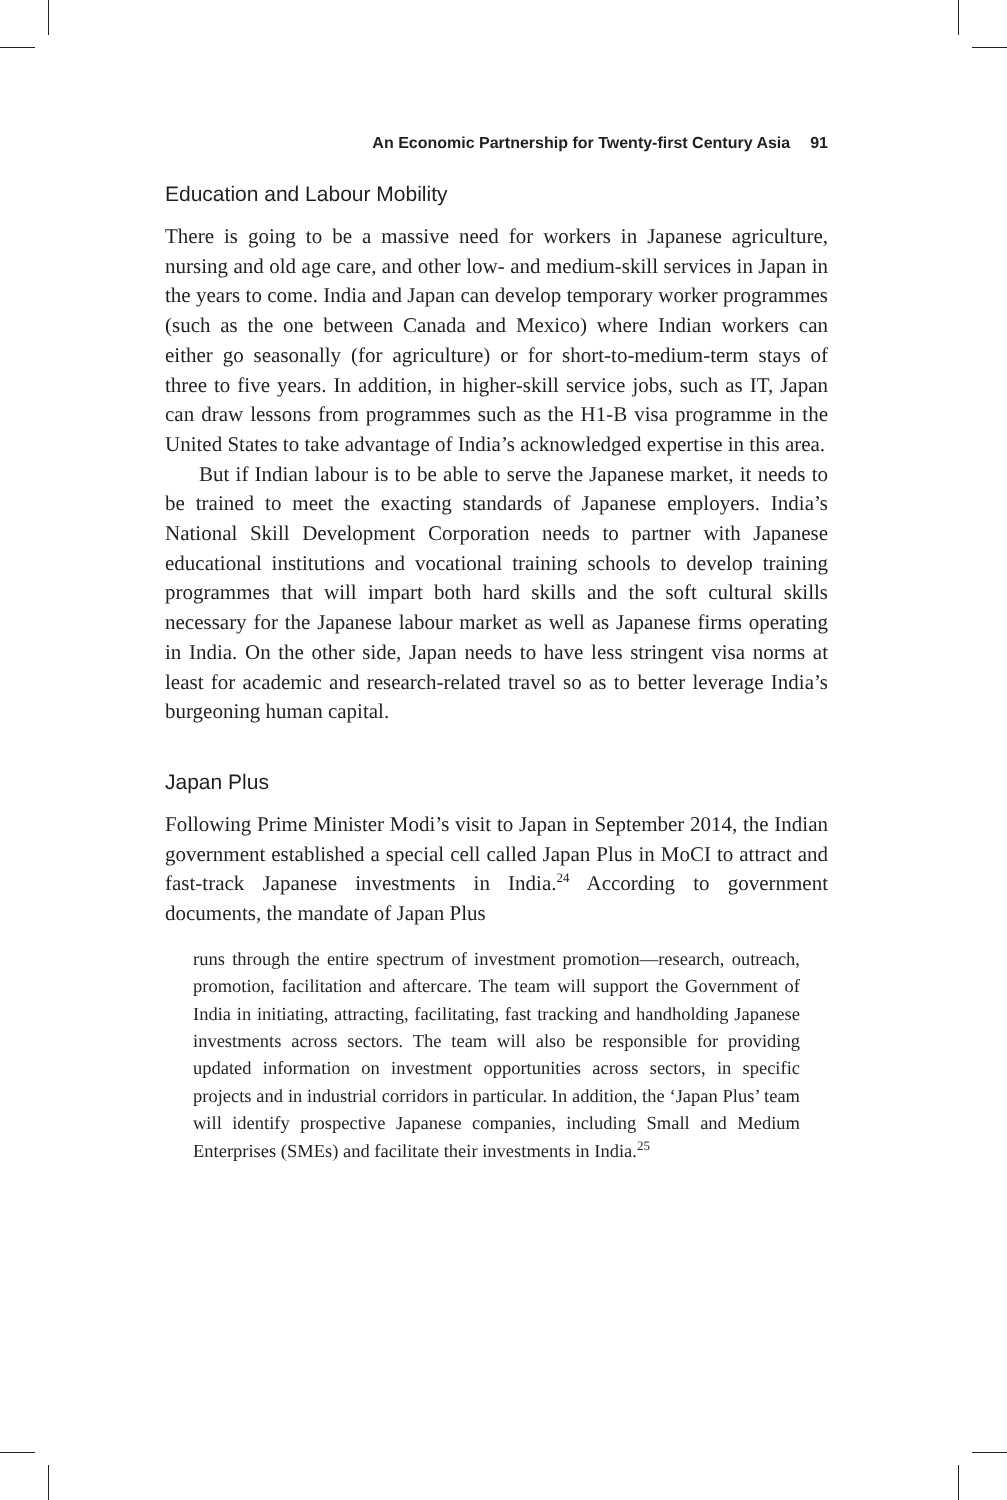An Economic Partnership for Twenty-first Century Asia 91
Education and Labour Mobility
There is going to be a massive need for workers in Japanese agriculture, nursing and old age care, and other low- and medium-skill services in Japan in the years to come. India and Japan can develop temporary worker programmes (such as the one between Canada and Mexico) where Indian workers can either go seasonally (for agriculture) or for short-to-medium-term stays of three to five years. In addition, in higher-skill service jobs, such as IT, Japan can draw lessons from programmes such as the H1-B visa programme in the United States to take advantage of India’s acknowledged expertise in this area.
But if Indian labour is to be able to serve the Japanese market, it needs to be trained to meet the exacting standards of Japanese employers. India’s National Skill Development Corporation needs to partner with Japanese educational institutions and vocational training schools to develop training programmes that will impart both hard skills and the soft cultural skills necessary for the Japanese labour market as well as Japanese firms operating in India. On the other side, Japan needs to have less stringent visa norms at least for academic and research-related travel so as to better leverage India’s burgeoning human capital.
Japan Plus
Following Prime Minister Modi’s visit to Japan in September 2014, the Indian government established a special cell called Japan Plus in MoCI to attract and fast-track Japanese investments in India.<sup>24</sup> According to government documents, the mandate of Japan Plus
runs through the entire spectrum of investment promotion—research, outreach, promotion, facilitation and aftercare. The team will support the Government of India in initiating, attracting, facilitating, fast tracking and handholding Japanese investments across sectors. The team will also be responsible for providing updated information on investment opportunities across sectors, in specific projects and in industrial corridors in particular. In addition, the ‘Japan Plus’ team will identify prospective Japanese companies, including Small and Medium Enterprises (SMEs) and facilitate their investments in India.<sup>25</sup>